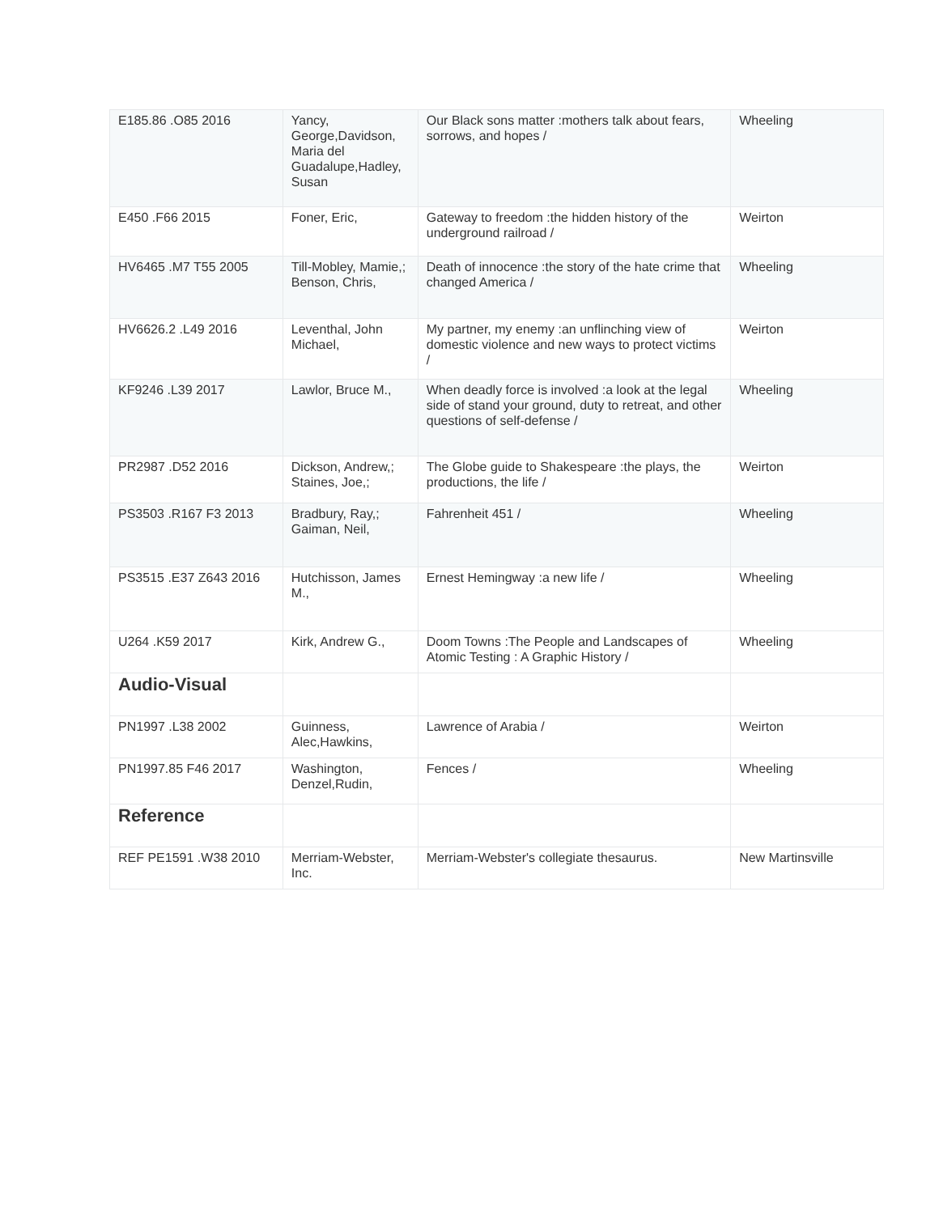| E185.86 .O85 2016 | Yancy, George,Davidson, Maria del Guadalupe,Hadley, Susan | Our Black sons matter :mothers talk about fears, sorrows, and hopes / | Wheeling |
| E450 .F66 2015 | Foner, Eric, | Gateway to freedom :the hidden history of the underground railroad / | Weirton |
| HV6465 .M7 T55 2005 | Till-Mobley, Mamie,; Benson, Chris, | Death of innocence :the story of the hate crime that changed America / | Wheeling |
| HV6626.2 .L49 2016 | Leventhal, John Michael, | My partner, my enemy :an unflinching view of domestic violence and new ways to protect victims / | Weirton |
| KF9246 .L39 2017 | Lawlor, Bruce M., | When deadly force is involved :a look at the legal side of stand your ground, duty to retreat, and other questions of self-defense / | Wheeling |
| PR2987 .D52 2016 | Dickson, Andrew,; Staines, Joe,; | The Globe guide to Shakespeare :the plays, the productions, the life / | Weirton |
| PS3503 .R167 F3 2013 | Bradbury, Ray,; Gaiman, Neil, | Fahrenheit 451 / | Wheeling |
| PS3515 .E37 Z643 2016 | Hutchisson, James M., | Ernest Hemingway :a new life / | Wheeling |
| U264 .K59 2017 | Kirk, Andrew G., | Doom Towns :The People and Landscapes of Atomic Testing : A Graphic History / | Wheeling |
| Audio-Visual | | | |
| PN1997 .L38 2002 | Guinness, Alec,Hawkins, | Lawrence of Arabia / | Weirton |
| PN1997.85 F46 2017 | Washington, Denzel,Rudin, | Fences / | Wheeling |
| Reference | | | |
| REF PE1591 .W38 2010 | Merriam-Webster, Inc. | Merriam-Webster's collegiate thesaurus. | New Martinsville |